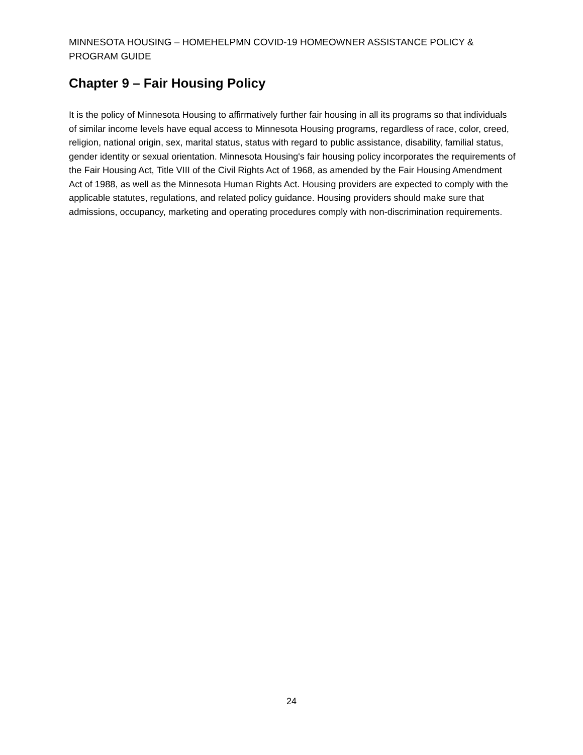MINNESOTA HOUSING – HOMEHELPMN COVID-19 HOMEOWNER ASSISTANCE POLICY & PROGRAM GUIDE
Chapter 9 – Fair Housing Policy
It is the policy of Minnesota Housing to affirmatively further fair housing in all its programs so that individuals of similar income levels have equal access to Minnesota Housing programs, regardless of race, color, creed, religion, national origin, sex, marital status, status with regard to public assistance, disability, familial status, gender identity or sexual orientation. Minnesota Housing's fair housing policy incorporates the requirements of the Fair Housing Act, Title VIII of the Civil Rights Act of 1968, as amended by the Fair Housing Amendment Act of 1988, as well as the Minnesota Human Rights Act. Housing providers are expected to comply with the applicable statutes, regulations, and related policy guidance. Housing providers should make sure that admissions, occupancy, marketing and operating procedures comply with non-discrimination requirements.
24